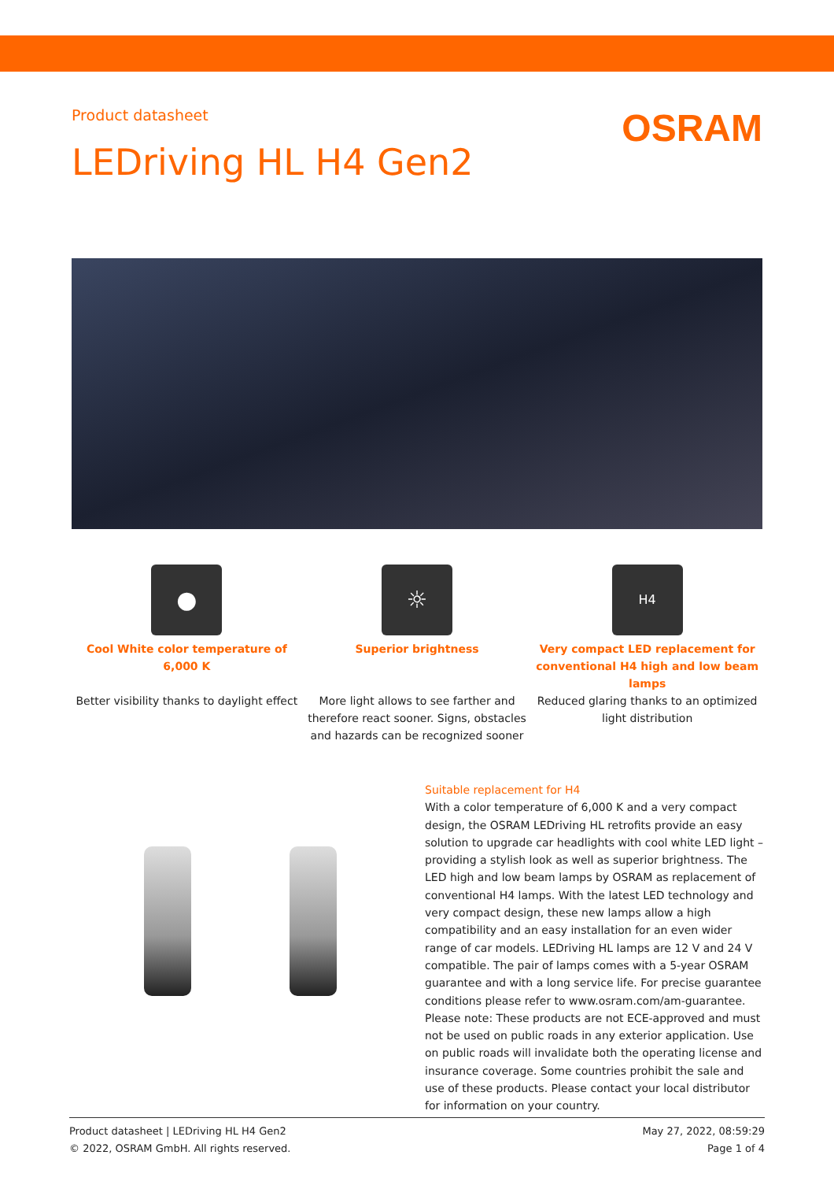Product datasheet
OSRAM
LEDriving HL H4 Gen2
●
Cool White color temperature of 6,000 K
Better visibility thanks to daylight effect
☼
Superior brightness
More light allows to see farther and therefore react sooner. Signs, obstacles and hazards can be recognized sooner
H4
Very compact LED replacement for conventional H4 high and low beam lamps
Reduced glaring thanks to an optimized light distribution
Suitable replacement for H4
With a color temperature of 6,000 K and a very compact design, the OSRAM LEDriving HL retrofits provide an easy solution to upgrade car headlights with cool white LED light – providing a stylish look as well as superior brightness. The LED high and low beam lamps by OSRAM as replacement of conventional H4 lamps. With the latest LED technology and very compact design, these new lamps allow a high compatibility and an easy installation for an even wider range of car models. LEDriving HL lamps are 12 V and 24 V compatible. The pair of lamps comes with a 5-year OSRAM guarantee and with a long service life. For precise guarantee conditions please refer to www.osram.com/am-guarantee. Please note: These products are not ECE-approved and must not be used on public roads in any exterior application. Use on public roads will invalidate both the operating license and insurance coverage. Some countries prohibit the sale and use of these products. Please contact your local distributor for information on your country.
Product datasheet | LEDriving HL H4 Gen2
© 2022, OSRAM GmbH. All rights reserved.
May 27, 2022, 08:59:29
Page 1 of 4